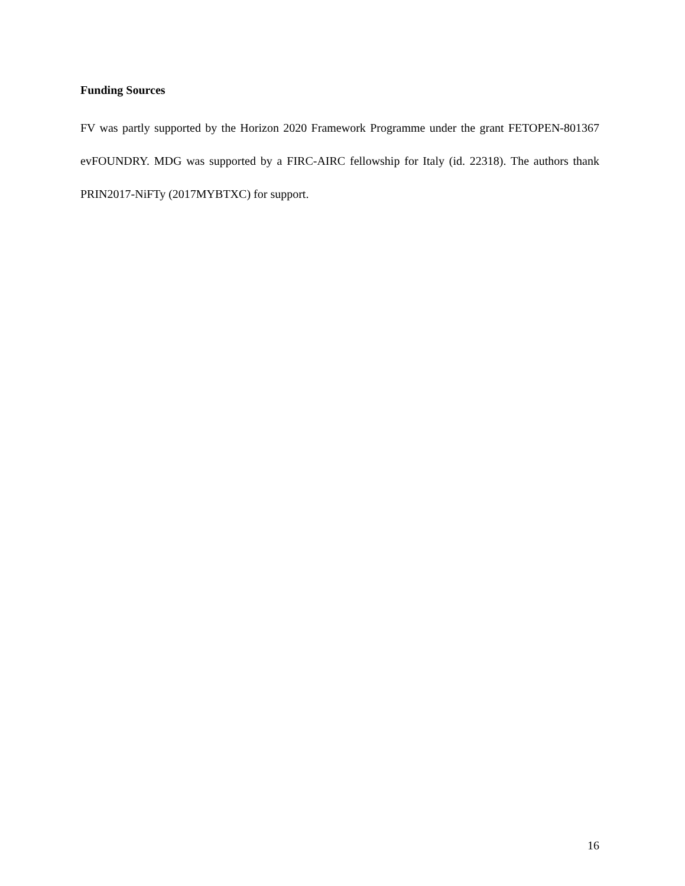Funding Sources
FV was partly supported by the Horizon 2020 Framework Programme under the grant FETOPEN-801367 evFOUNDRY. MDG was supported by a FIRC-AIRC fellowship for Italy (id. 22318). The authors thank PRIN2017-NiFTy (2017MYBTXC) for support.
16